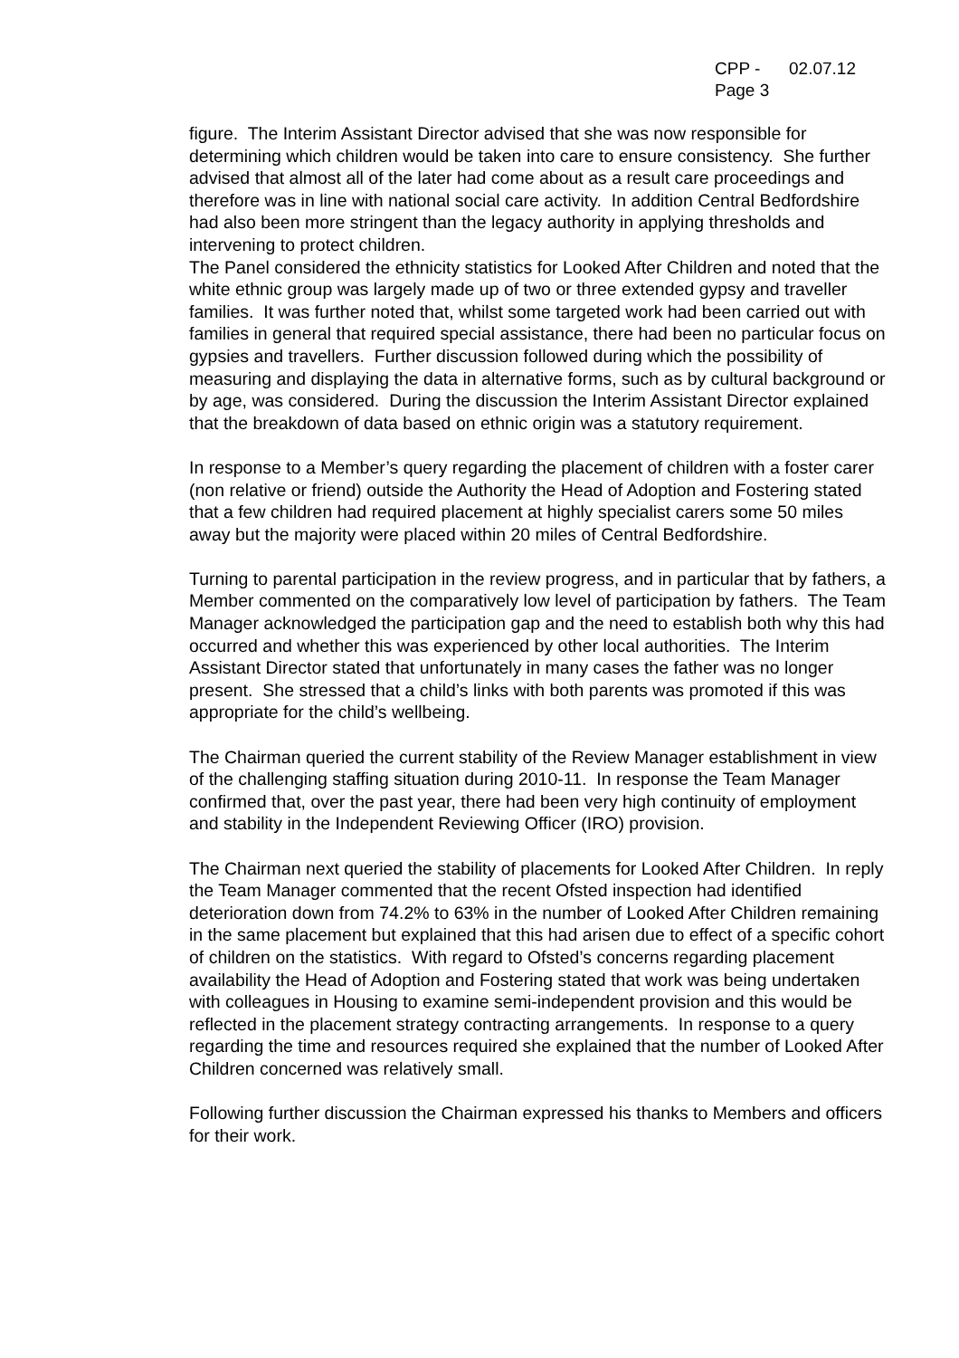CPP - 02.07.12
Page 3
figure. The Interim Assistant Director advised that she was now responsible for determining which children would be taken into care to ensure consistency. She further advised that almost all of the later had come about as a result care proceedings and therefore was in line with national social care activity. In addition Central Bedfordshire had also been more stringent than the legacy authority in applying thresholds and intervening to protect children.
The Panel considered the ethnicity statistics for Looked After Children and noted that the white ethnic group was largely made up of two or three extended gypsy and traveller families. It was further noted that, whilst some targeted work had been carried out with families in general that required special assistance, there had been no particular focus on gypsies and travellers. Further discussion followed during which the possibility of measuring and displaying the data in alternative forms, such as by cultural background or by age, was considered. During the discussion the Interim Assistant Director explained that the breakdown of data based on ethnic origin was a statutory requirement.
In response to a Member’s query regarding the placement of children with a foster carer (non relative or friend) outside the Authority the Head of Adoption and Fostering stated that a few children had required placement at highly specialist carers some 50 miles away but the majority were placed within 20 miles of Central Bedfordshire.
Turning to parental participation in the review progress, and in particular that by fathers, a Member commented on the comparatively low level of participation by fathers. The Team Manager acknowledged the participation gap and the need to establish both why this had occurred and whether this was experienced by other local authorities. The Interim Assistant Director stated that unfortunately in many cases the father was no longer present. She stressed that a child’s links with both parents was promoted if this was appropriate for the child’s wellbeing.
The Chairman queried the current stability of the Review Manager establishment in view of the challenging staffing situation during 2010-11. In response the Team Manager confirmed that, over the past year, there had been very high continuity of employment and stability in the Independent Reviewing Officer (IRO) provision.
The Chairman next queried the stability of placements for Looked After Children. In reply the Team Manager commented that the recent Ofsted inspection had identified deterioration down from 74.2% to 63% in the number of Looked After Children remaining in the same placement but explained that this had arisen due to effect of a specific cohort of children on the statistics. With regard to Ofsted’s concerns regarding placement availability the Head of Adoption and Fostering stated that work was being undertaken with colleagues in Housing to examine semi-independent provision and this would be reflected in the placement strategy contracting arrangements. In response to a query regarding the time and resources required she explained that the number of Looked After Children concerned was relatively small.
Following further discussion the Chairman expressed his thanks to Members and officers for their work.